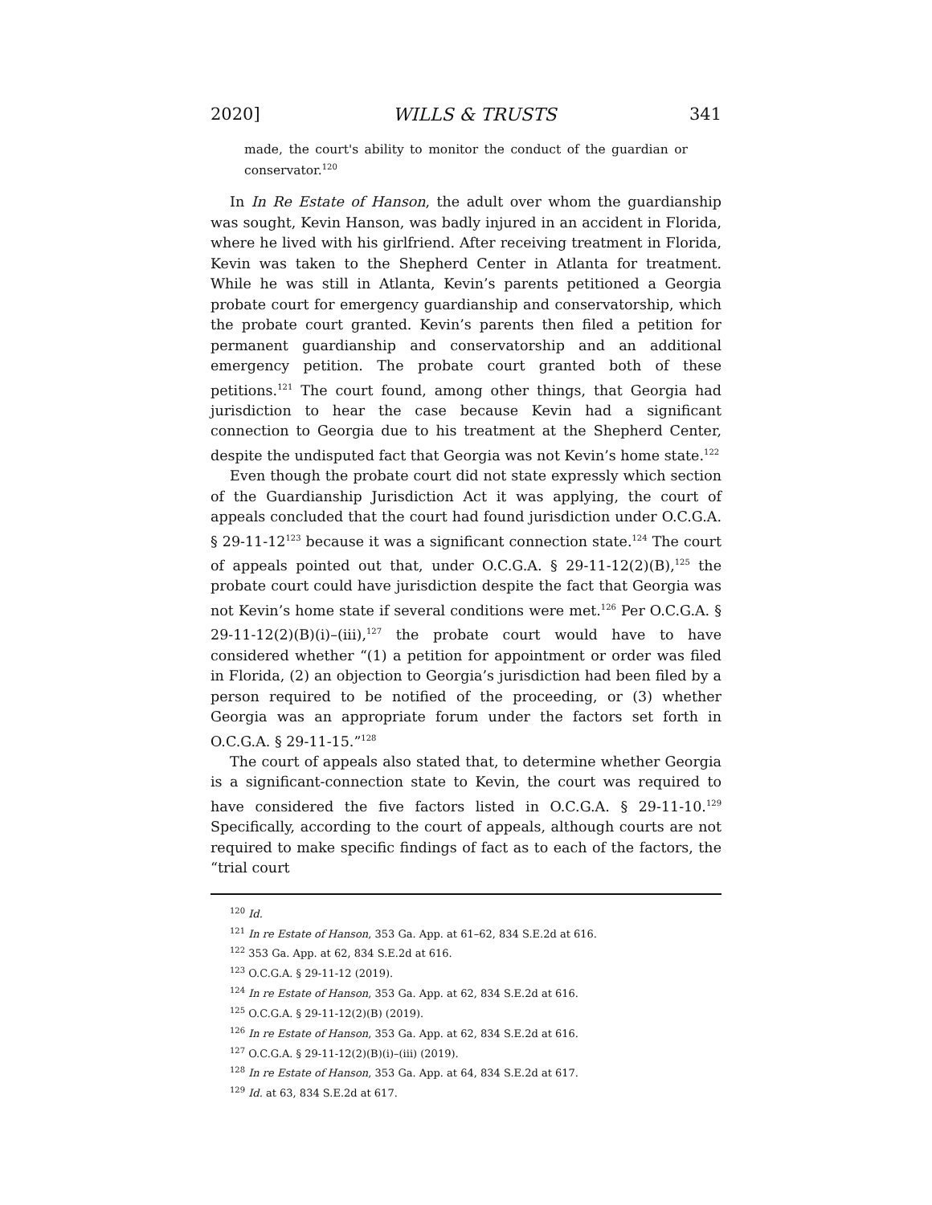2020] WILLS & TRUSTS 341
made, the court's ability to monitor the conduct of the guardian or conservator.<sup>120</sup>
In In Re Estate of Hanson, the adult over whom the guardianship was sought, Kevin Hanson, was badly injured in an accident in Florida, where he lived with his girlfriend. After receiving treatment in Florida, Kevin was taken to the Shepherd Center in Atlanta for treatment. While he was still in Atlanta, Kevin’s parents petitioned a Georgia probate court for emergency guardianship and conservatorship, which the probate court granted. Kevin’s parents then filed a petition for permanent guardianship and conservatorship and an additional emergency petition. The probate court granted both of these petitions.<sup>121</sup> The court found, among other things, that Georgia had jurisdiction to hear the case because Kevin had a significant connection to Georgia due to his treatment at the Shepherd Center, despite the undisputed fact that Georgia was not Kevin’s home state.<sup>122</sup>
Even though the probate court did not state expressly which section of the Guardianship Jurisdiction Act it was applying, the court of appeals concluded that the court had found jurisdiction under O.C.G.A. § 29-11-12<sup>123</sup> because it was a significant connection state.<sup>124</sup> The court of appeals pointed out that, under O.C.G.A. § 29-11-12(2)(B),<sup>125</sup> the probate court could have jurisdiction despite the fact that Georgia was not Kevin’s home state if several conditions were met.<sup>126</sup> Per O.C.G.A. § 29-11-12(2)(B)(i)–(iii),<sup>127</sup> the probate court would have to have considered whether “(1) a petition for appointment or order was filed in Florida, (2) an objection to Georgia’s jurisdiction had been filed by a person required to be notified of the proceeding, or (3) whether Georgia was an appropriate forum under the factors set forth in O.C.G.A. § 29-11-15.”<sup>128</sup>
The court of appeals also stated that, to determine whether Georgia is a significant-connection state to Kevin, the court was required to have considered the five factors listed in O.C.G.A. § 29-11-10.<sup>129</sup> Specifically, according to the court of appeals, although courts are not required to make specific findings of fact as to each of the factors, the “trial court
<sup>120</sup> Id.
<sup>121</sup> In re Estate of Hanson, 353 Ga. App. at 61–62, 834 S.E.2d at 616.
<sup>122</sup> 353 Ga. App. at 62, 834 S.E.2d at 616.
<sup>123</sup> O.C.G.A. § 29-11-12 (2019).
<sup>124</sup> In re Estate of Hanson, 353 Ga. App. at 62, 834 S.E.2d at 616.
<sup>125</sup> O.C.G.A. § 29-11-12(2)(B) (2019).
<sup>126</sup> In re Estate of Hanson, 353 Ga. App. at 62, 834 S.E.2d at 616.
<sup>127</sup> O.C.G.A. § 29-11-12(2)(B)(i)–(iii) (2019).
<sup>128</sup> In re Estate of Hanson, 353 Ga. App. at 64, 834 S.E.2d at 617.
<sup>129</sup> Id. at 63, 834 S.E.2d at 617.